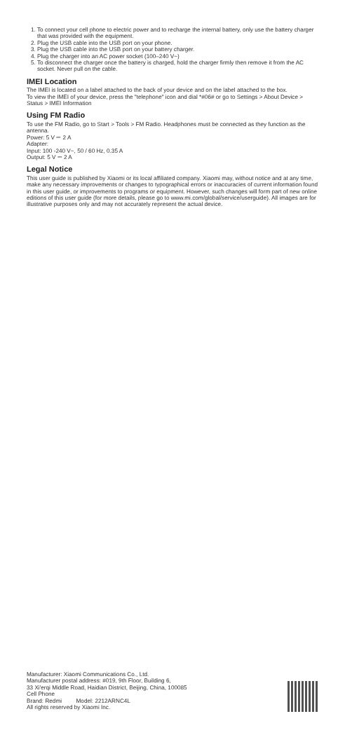1. To connect your cell phone to electric power and to recharge the internal battery, only use the battery charger that was provided with the equipment.
2. Plug the USB cable into the USB port on your phone.
3. Plug the USB cable into the USB port on your battery charger.
4. Plug the charger into an AC power socket (100–240 V~)
5. To disconnect the charger once the battery is charged, hold the charger firmly then remove it from the AC socket. Never pull on the cable.
IMEI Location
The IMEI is located on a label attached to the back of your device and on the label attached to the box.
To view the IMEI of your device, press the "telephone" icon and dial *#06# or go to Settings > About Device > Status > IMEI Information
Using FM Radio
To use the FM Radio, go to Start > Tools > FM Radio. Headphones must be connected as they function as the antenna.
Power: 5 V ⎓ 2 A
Adapter:
Input: 100 -240 V~, 50 / 60 Hz, 0.35 A
Output: 5 V ⎓ 2 A
Legal Notice
This user guide is published by Xiaomi or its local affiliated company. Xiaomi may, without notice and at any time, make any necessary improvements or changes to typographical errors or inaccuracies of current information found in this user guide, or improvements to programs or equipment. However, such changes will form part of new online editions of this user guide (for more details, please go to www.mi.com/global/service/userguide). All images are for illustrative purposes only and may not accurately represent the actual device.
Manufacturer: Xiaomi Communications Co., Ltd.
Manufacturer postal address: #019, 9th Floor, Building 6,
33 Xi'erqi Middle Road, Haidian District, Beijing, China, 100085
Cell Phone
Brand: Redmi Model: 2212ARNC4L
All rights reserved by Xiaomi Inc.